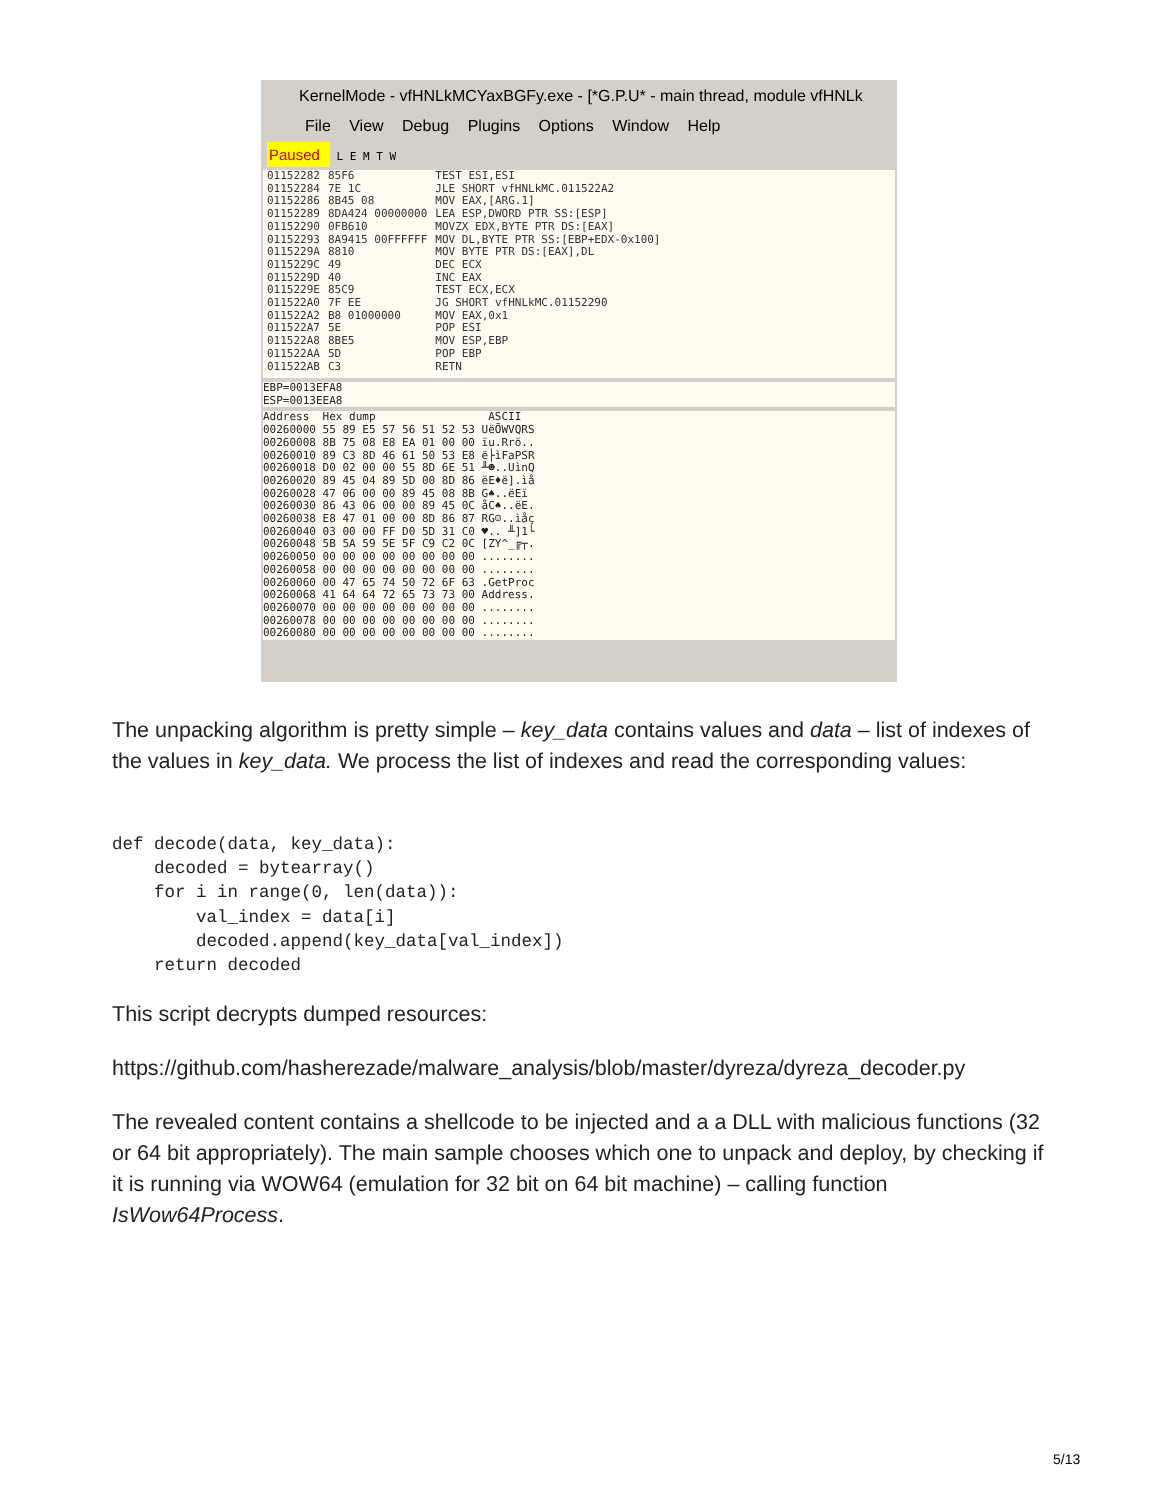KernelMode - vfHNLkMCYaxBGFy.exe - [*G.P.U* - main thread, module vfHNLk
File View Debug Plugins Options Window Help
Paused L E M T W
01152282 01152284 01152286 01152289 01152290 01152293 0115229A 0115229C 0115229D 0115229E 011522A0 011522A2 011522A7 011522A8 011522AA 011522AB
85F6 7E 1C 8B45 08 8DA424 00000000 0FB610 8A9415 00FFFFFF 8810 49 40 85C9 7F EE B8 01000000 5E 8BE5 5D C3
TEST ESI,ESI JLE SHORT vfHNLkMC.011522A2 MOV EAX,[ARG.1] LEA ESP,DWORD PTR SS:[ESP] MOVZX EDX,BYTE PTR DS:[EAX] MOV DL,BYTE PTR SS:[EBP+EDX-0x100] MOV BYTE PTR DS:[EAX],DL DEC ECX INC EAX TEST ECX,ECX JG SHORT vfHNLkMC.01152290 MOV EAX,0x1 POP ESI MOV ESP,EBP POP EBP RETN
EBP=0013EFA8 ESP=0013EEA8
Address Hex dump ASCII 00260000 55 89 E5 57 56 51 52 53 UëÕWVQRS 00260008 8B 75 08 E8 EA 01 00 00 ïu.Rrö.. 00260010 89 C3 8D 46 61 50 53 E8 ë├ìFaPSR 00260018 D0 02 00 00 55 8D 6E 51 ╨☻..UìnQ 00260020 89 45 04 89 5D 00 8D 86 ëE♦ë].ìå 00260028 47 06 00 00 89 45 08 8B G♠..ëEï 00260030 86 43 06 00 00 89 45 0C åC♠..ëE. 00260038 E8 47 01 00 00 8D 86 87 RG☺..ìåç 00260040 03 00 00 FF D0 5D 31 C0 ♥.. ╨]1└ 00260048 5B 5A 59 5E 5F C9 C2 0C [ZY^_╔┬. 00260050 00 00 00 00 00 00 00 00 ........ 00260058 00 00 00 00 00 00 00 00 ........ 00260060 00 47 65 74 50 72 6F 63 .GetProc 00260068 41 64 64 72 65 73 73 00 Address. 00260070 00 00 00 00 00 00 00 00 ........ 00260078 00 00 00 00 00 00 00 00 ........ 00260080 00 00 00 00 00 00 00 00 ........
The unpacking algorithm is pretty simple – key_data contains values and data – list of indexes of the values in key_data. We process the list of indexes and read the corresponding values:
def decode(data, key_data):
    decoded = bytearray()
    for i in range(0, len(data)):
        val_index = data[i]
        decoded.append(key_data[val_index])
    return decoded
This script decrypts dumped resources:
https://github.com/hasherezade/malware_analysis/blob/master/dyreza/dyreza_decoder.py
The revealed content contains a shellcode to be injected and a a DLL with malicious functions (32 or 64 bit appropriately). The main sample chooses which one to unpack and deploy, by checking if it is running via WOW64 (emulation for 32 bit on 64 bit machine) – calling function IsWow64Process.
5/13